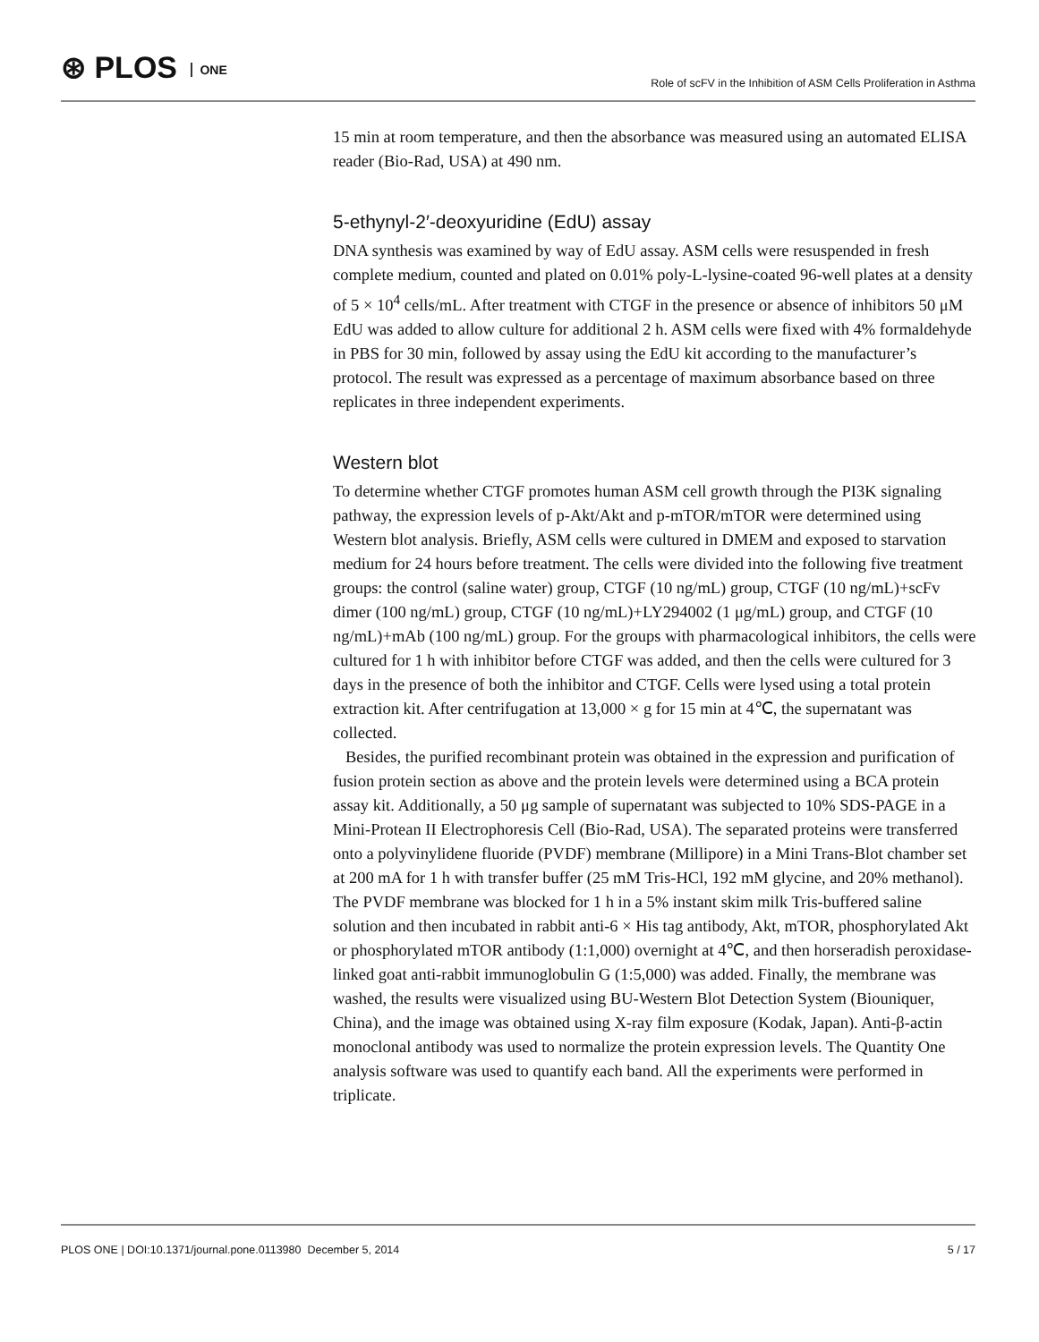⊛ PLOS ONE
Role of scFV in the Inhibition of ASM Cells Proliferation in Asthma
15 min at room temperature, and then the absorbance was measured using an automated ELISA reader (Bio-Rad, USA) at 490 nm.
5-ethynyl-2′-deoxyuridine (EdU) assay
DNA synthesis was examined by way of EdU assay. ASM cells were resuspended in fresh complete medium, counted and plated on 0.01% poly-L-lysine-coated 96-well plates at a density of 5 × 10<sup>4</sup> cells/mL. After treatment with CTGF in the presence or absence of inhibitors 50 μM EdU was added to allow culture for additional 2 h. ASM cells were fixed with 4% formaldehyde in PBS for 30 min, followed by assay using the EdU kit according to the manufacturer’s protocol. The result was expressed as a percentage of maximum absorbance based on three replicates in three independent experiments.
Western blot
To determine whether CTGF promotes human ASM cell growth through the PI3K signaling pathway, the expression levels of p-Akt/Akt and p-mTOR/mTOR were determined using Western blot analysis. Briefly, ASM cells were cultured in DMEM and exposed to starvation medium for 24 hours before treatment. The cells were divided into the following five treatment groups: the control (saline water) group, CTGF (10 ng/mL) group, CTGF (10 ng/mL)+scFv dimer (100 ng/mL) group, CTGF (10 ng/mL)+LY294002 (1 μg/mL) group, and CTGF (10 ng/mL)+mAb (100 ng/mL) group. For the groups with pharmacological inhibitors, the cells were cultured for 1 h with inhibitor before CTGF was added, and then the cells were cultured for 3 days in the presence of both the inhibitor and CTGF. Cells were lysed using a total protein extraction kit. After centrifugation at 13,000 × g for 15 min at 4℃, the supernatant was collected.
Besides, the purified recombinant protein was obtained in the expression and purification of fusion protein section as above and the protein levels were determined using a BCA protein assay kit. Additionally, a 50 μg sample of supernatant was subjected to 10% SDS-PAGE in a Mini-Protean II Electrophoresis Cell (Bio-Rad, USA). The separated proteins were transferred onto a polyvinylidene fluoride (PVDF) membrane (Millipore) in a Mini Trans-Blot chamber set at 200 mA for 1 h with transfer buffer (25 mM Tris-HCl, 192 mM glycine, and 20% methanol). The PVDF membrane was blocked for 1 h in a 5% instant skim milk Tris-buffered saline solution and then incubated in rabbit anti-6 × His tag antibody, Akt, mTOR, phosphorylated Akt or phosphorylated mTOR antibody (1:1,000) overnight at 4℃, and then horseradish peroxidase-linked goat anti-rabbit immunoglobulin G (1:5,000) was added. Finally, the membrane was washed, the results were visualized using BU-Western Blot Detection System (Biouniquer, China), and the image was obtained using X-ray film exposure (Kodak, Japan). Anti-β-actin monoclonal antibody was used to normalize the protein expression levels. The Quantity One analysis software was used to quantify each band. All the experiments were performed in triplicate.
PLOS ONE | DOI:10.1371/journal.pone.0113980 December 5, 2014 5 / 17